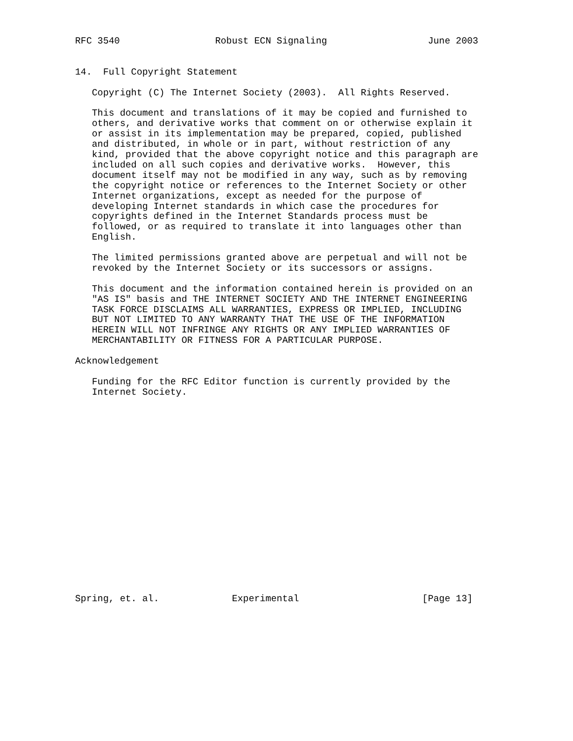RFC 3540                 Robust ECN Signaling                  June 2003


14.  Full Copyright Statement

   Copyright (C) The Internet Society (2003).  All Rights Reserved.

   This document and translations of it may be copied and furnished to
   others, and derivative works that comment on or otherwise explain it
   or assist in its implementation may be prepared, copied, published
   and distributed, in whole or in part, without restriction of any
   kind, provided that the above copyright notice and this paragraph are
   included on all such copies and derivative works.  However, this
   document itself may not be modified in any way, such as by removing
   the copyright notice or references to the Internet Society or other
   Internet organizations, except as needed for the purpose of
   developing Internet standards in which case the procedures for
   copyrights defined in the Internet Standards process must be
   followed, or as required to translate it into languages other than
   English.

   The limited permissions granted above are perpetual and will not be
   revoked by the Internet Society or its successors or assigns.

   This document and the information contained herein is provided on an
   "AS IS" basis and THE INTERNET SOCIETY AND THE INTERNET ENGINEERING
   TASK FORCE DISCLAIMS ALL WARRANTIES, EXPRESS OR IMPLIED, INCLUDING
   BUT NOT LIMITED TO ANY WARRANTY THAT THE USE OF THE INFORMATION
   HEREIN WILL NOT INFRINGE ANY RIGHTS OR ANY IMPLIED WARRANTIES OF
   MERCHANTABILITY OR FITNESS FOR A PARTICULAR PURPOSE.

Acknowledgement

   Funding for the RFC Editor function is currently provided by the
   Internet Society.



















Spring, et. al.             Experimental                      [Page 13]